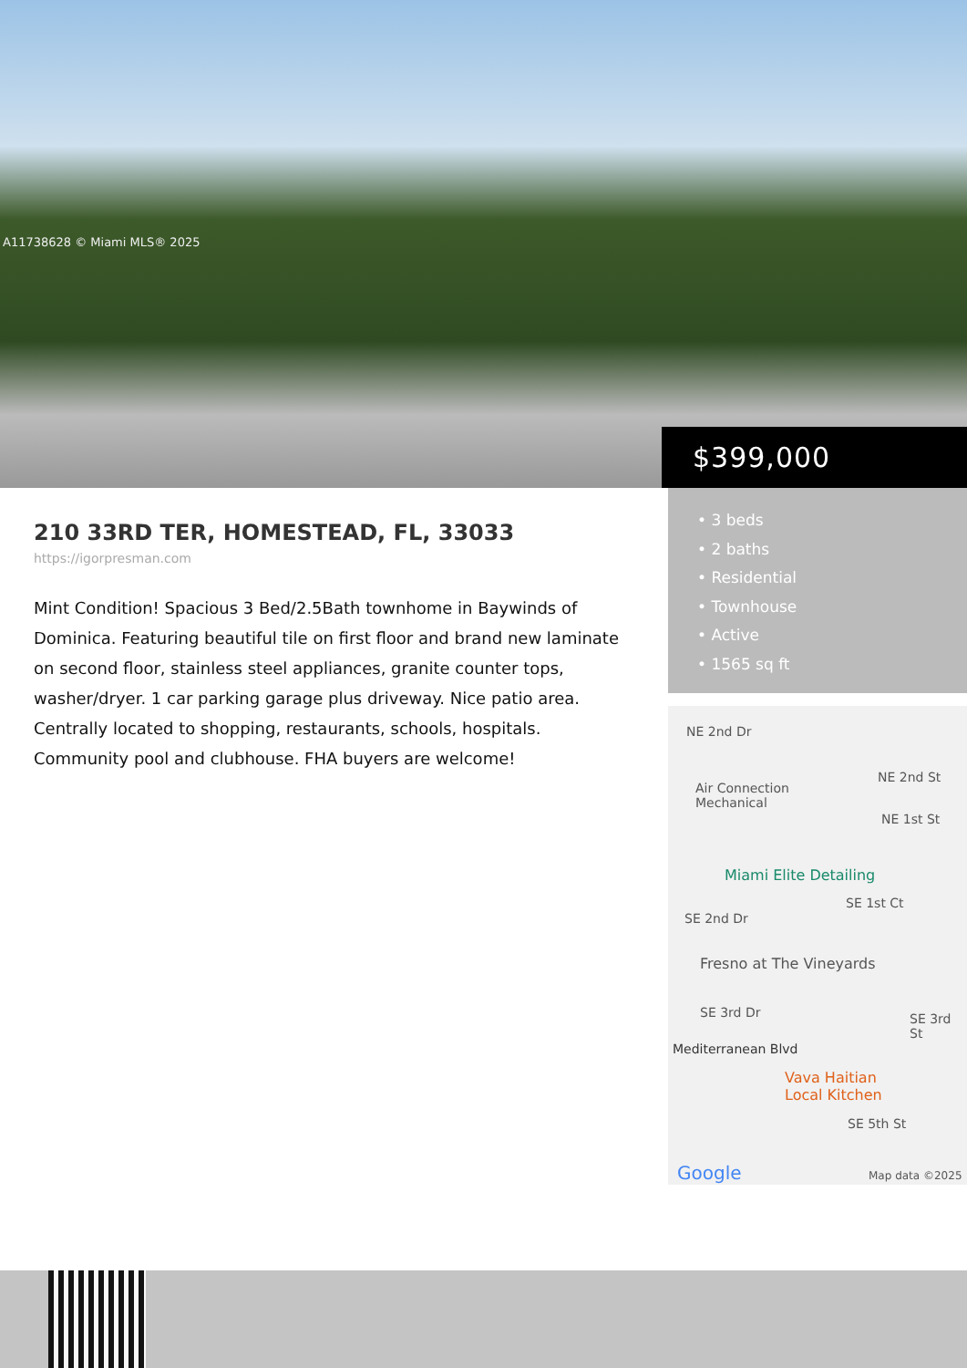A11738628 © Miami MLS® 2025
$399,000
210 33RD TER, HOMESTEAD, FL, 33033
https://igorpresman.com
Mint Condition! Spacious 3 Bed/2.5Bath townhome in Baywinds of Dominica. Featuring beautiful tile on first floor and brand new laminate on second floor, stainless steel appliances, granite counter tops, washer/dryer. 1 car parking garage plus driveway. Nice patio area. Centrally located to shopping, restaurants, schools, hospitals. Community pool and clubhouse. FHA buyers are welcome!
• 3 beds
• 2 baths
• Residential
• Townhouse
• Active
• 1565 sq ft
NE 2nd Dr
NE 2nd St
Air Connection
Mechanical
NE 1st St
Miami Elite Detailing
SE 1st Ct
SE 2nd Dr
Fresno at The Vineyards
SE 3rd Dr SE 3rd St
Mediterranean Blvd
Vava Haitian
Local Kitchen
SE 5th St
Google Map data ©2025